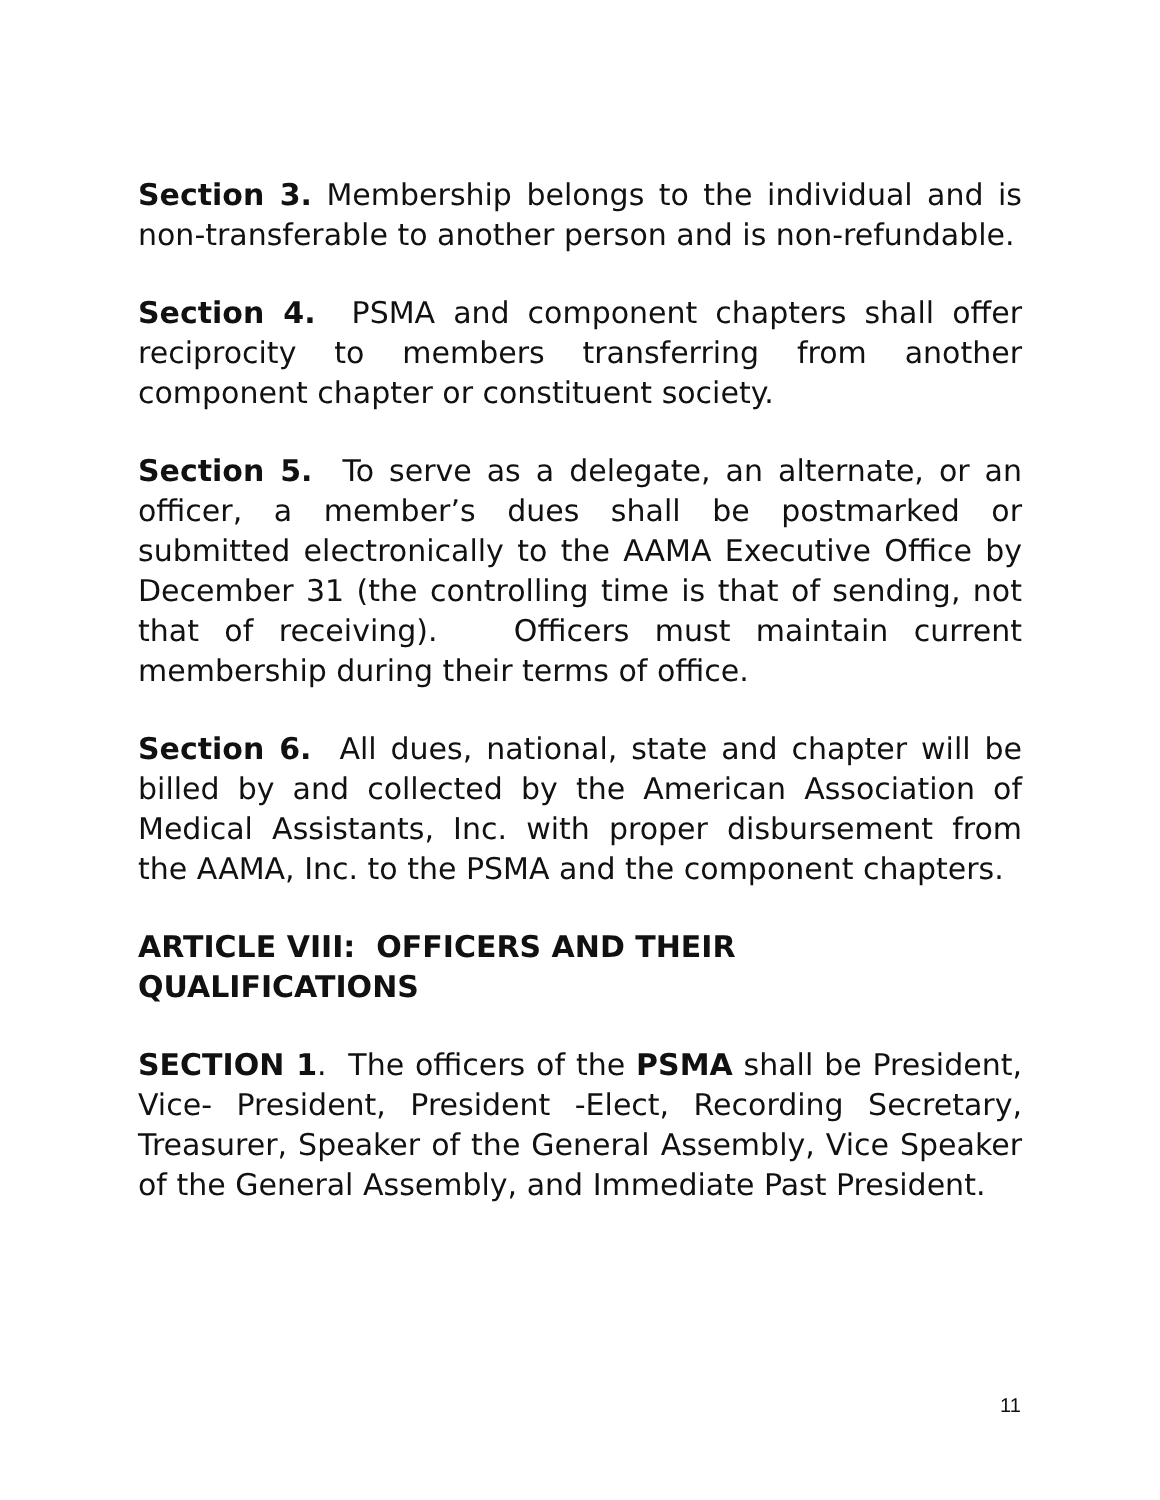Section 3. Membership belongs to the individual and is non-transferable to another person and is non-refundable.
Section 4. PSMA and component chapters shall offer reciprocity to members transferring from another component chapter or constituent society.
Section 5. To serve as a delegate, an alternate, or an officer, a member’s dues shall be postmarked or submitted electronically to the AAMA Executive Office by December 31 (the controlling time is that of sending, not that of receiving). Officers must maintain current membership during their terms of office.
Section 6. All dues, national, state and chapter will be billed by and collected by the American Association of Medical Assistants, Inc. with proper disbursement from the AAMA, Inc. to the PSMA and the component chapters.
ARTICLE VIII: OFFICERS AND THEIR QUALIFICATIONS
SECTION 1. The officers of the PSMA shall be President, Vice- President, President -Elect, Recording Secretary, Treasurer, Speaker of the General Assembly, Vice Speaker of the General Assembly, and Immediate Past President.
11